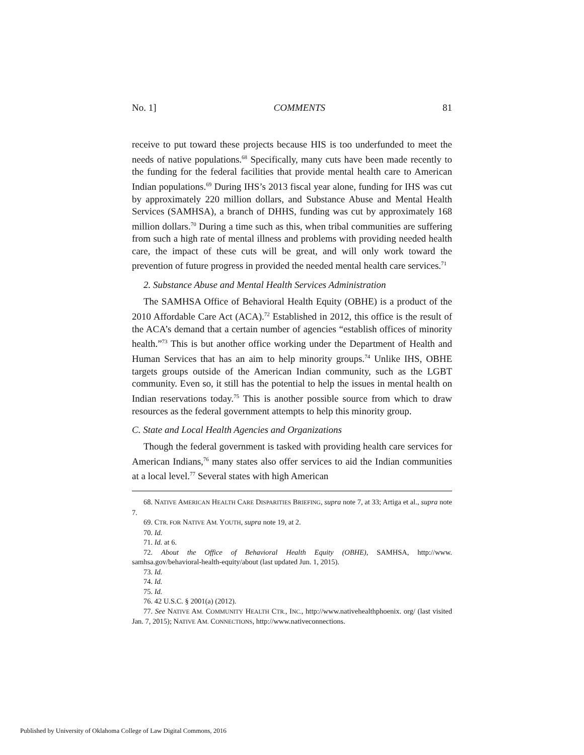No. 1] COMMENTS 81
receive to put toward these projects because HIS is too underfunded to meet the needs of native populations.<sup>68</sup> Specifically, many cuts have been made recently to the funding for the federal facilities that provide mental health care to American Indian populations.<sup>69</sup> During IHS’s 2013 fiscal year alone, funding for IHS was cut by approximately 220 million dollars, and Substance Abuse and Mental Health Services (SAMHSA), a branch of DHHS, funding was cut by approximately 168 million dollars.<sup>70</sup> During a time such as this, when tribal communities are suffering from such a high rate of mental illness and problems with providing needed health care, the impact of these cuts will be great, and will only work toward the prevention of future progress in provided the needed mental health care services.<sup>71</sup>
2. Substance Abuse and Mental Health Services Administration
The SAMHSA Office of Behavioral Health Equity (OBHE) is a product of the 2010 Affordable Care Act (ACA).<sup>72</sup> Established in 2012, this office is the result of the ACA’s demand that a certain number of agencies “establish offices of minority health.”<sup>73</sup> This is but another office working under the Department of Health and Human Services that has an aim to help minority groups.<sup>74</sup> Unlike IHS, OBHE targets groups outside of the American Indian community, such as the LGBT community. Even so, it still has the potential to help the issues in mental health on Indian reservations today.<sup>75</sup> This is another possible source from which to draw resources as the federal government attempts to help this minority group.
C. State and Local Health Agencies and Organizations
Though the federal government is tasked with providing health care services for American Indians,<sup>76</sup> many states also offer services to aid the Indian communities at a local level.<sup>77</sup> Several states with high American
68. NATIVE AMERICAN HEALTH CARE DISPARITIES BRIEFING, supra note 7, at 33; Artiga et al., supra note 7.
69. CTR. FOR NATIVE AM. YOUTH, supra note 19, at 2.
70. Id.
71. Id. at 6.
72. About the Office of Behavioral Health Equity (OBHE), SAMHSA, http://www. samhsa.gov/behavioral-health-equity/about (last updated Jun. 1, 2015).
73. Id.
74. Id.
75. Id.
76. 42 U.S.C. § 2001(a) (2012).
77. See NATIVE AM. COMMUNITY HEALTH CTR., INC., http://www.nativehealthphoenix. org/ (last visited Jan. 7, 2015); NATIVE AM. CONNECTIONS, http://www.nativeconnections.
Published by University of Oklahoma College of Law Digital Commons, 2016